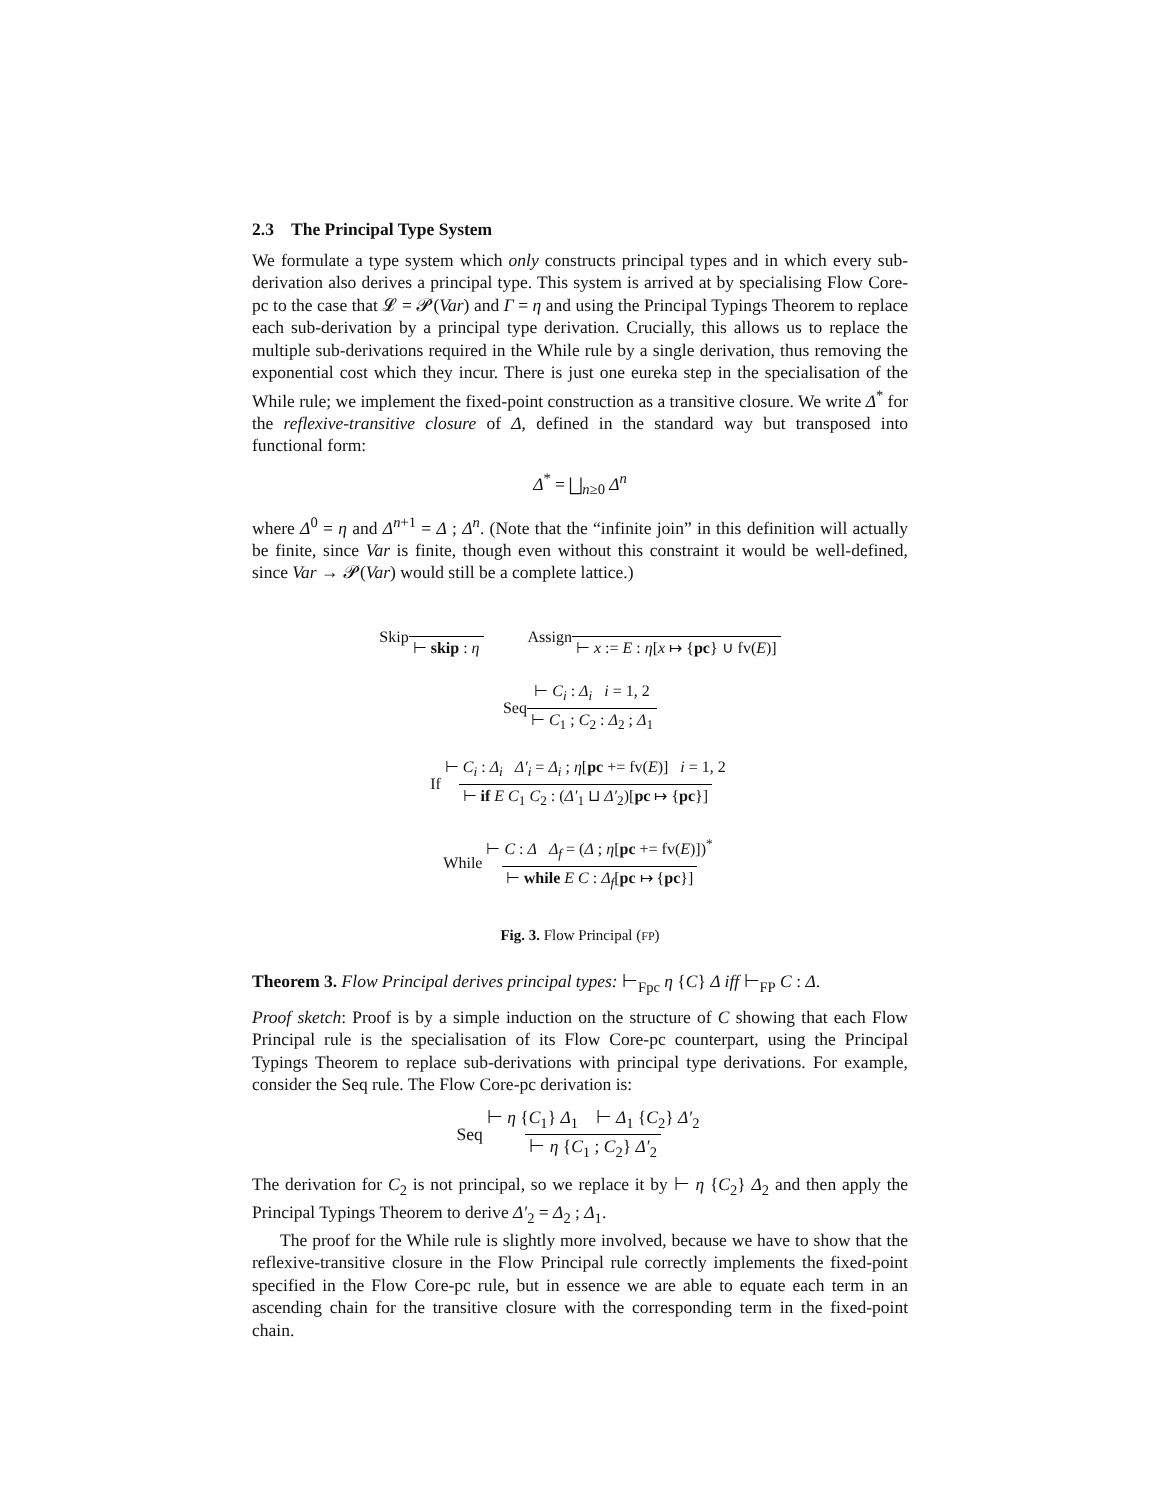2.3 The Principal Type System
We formulate a type system which only constructs principal types and in which every sub-derivation also derives a principal type. This system is arrived at by specialising Flow Core-pc to the case that 𝓛 = 𝓟(Var) and Γ = η and using the Principal Typings Theorem to replace each sub-derivation by a principal type derivation. Crucially, this allows us to replace the multiple sub-derivations required in the While rule by a single derivation, thus removing the exponential cost which they incur. There is just one eureka step in the specialisation of the While rule; we implement the fixed-point construction as a transitive closure. We write Δ<sup>*</sup> for the reflexive-transitive closure of Δ, defined in the standard way but transposed into functional form:
Δ<sup>*</sup> = ⨆<sub>n≥0</sub> Δ<sup>n</sup>
where Δ<sup>0</sup> = η and Δ<sup>n+1</sup> = Δ ; Δ<sup>n</sup>. (Note that the “infinite join” in this definition will actually be finite, since Var is finite, though even without this constraint it would be well-defined, since Var → 𝓟(Var) would still be a complete lattice.)
Skip ⊢ skip : η Assign ⊢ x := E : η[x ↦ {pc} ∪ fv(E)]
Seq ⊢ C<sub>i</sub> : Δ<sub>i</sub> i = 1, 2 ⊢ C<sub>1</sub> ; C<sub>2</sub> : Δ<sub>2</sub> ; Δ<sub>1</sub>
If ⊢ C<sub>i</sub> : Δ<sub>i</sub> Δ′<sub>i</sub> = Δ<sub>i</sub> ; η[pc += fv(E)] i = 1, 2 ⊢ if E C<sub>1</sub> C<sub>2</sub> : (Δ′<sub>1</sub> ⊔ Δ′<sub>2</sub>)[pc ↦ {pc}]
While ⊢ C : Δ Δ<sub>f</sub> = (Δ ; η[pc += fv(E)])<sup>*</sup> ⊢ while E C : Δ<sub>f</sub>[pc ↦ {pc}]
Fig. 3. Flow Principal (FP)
Theorem 3. Flow Principal derives principal types: ⊢<sub>Fpc</sub> η {C} Δ iff ⊢<sub>FP</sub> C : Δ.
Proof sketch: Proof is by a simple induction on the structure of C showing that each Flow Principal rule is the specialisation of its Flow Core-pc counterpart, using the Principal Typings Theorem to replace sub-derivations with principal type derivations. For example, consider the Seq rule. The Flow Core-pc derivation is:
Seq ⊢ η {C<sub>1</sub>} Δ<sub>1</sub> ⊢ Δ<sub>1</sub> {C<sub>2</sub>} Δ′<sub>2</sub> ⊢ η {C<sub>1</sub> ; C<sub>2</sub>} Δ′<sub>2</sub>
The derivation for C<sub>2</sub> is not principal, so we replace it by ⊢ η {C<sub>2</sub>} Δ<sub>2</sub> and then apply the Principal Typings Theorem to derive Δ′<sub>2</sub> = Δ<sub>2</sub> ; Δ<sub>1</sub>.
The proof for the While rule is slightly more involved, because we have to show that the reflexive-transitive closure in the Flow Principal rule correctly implements the fixed-point specified in the Flow Core-pc rule, but in essence we are able to equate each term in an ascending chain for the transitive closure with the corresponding term in the fixed-point chain.